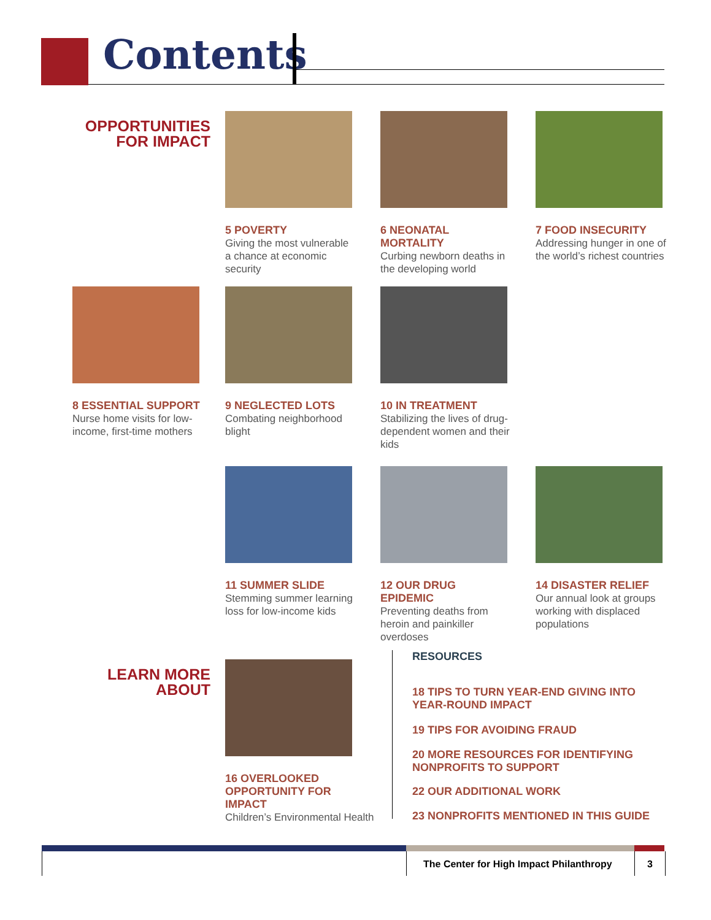Contents
OPPORTUNITIES
FOR IMPACT
5 POVERTY
Giving the most vulnerable a chance at economic security
6 NEONATAL MORTALITY
Curbing newborn deaths in the developing world
7 FOOD INSECURITY
Addressing hunger in one of the world’s richest countries
8 ESSENTIAL SUPPORT
Nurse home visits for low-income, first-time mothers
9 NEGLECTED LOTS
Combating neighborhood blight
10 IN TREATMENT
Stabilizing the lives of drug-dependent women and their kids
11 SUMMER SLIDE
Stemming summer learning loss for low-income kids
12 OUR DRUG EPIDEMIC
Preventing deaths from heroin and painkiller overdoses
14 DISASTER RELIEF
Our annual look at groups working with displaced populations
LEARN MORE
ABOUT
16 OVERLOOKED OPPORTUNITY FOR IMPACT
Children’s Environmental Health
RESOURCES
18 TIPS TO TURN YEAR-END GIVING INTO YEAR-ROUND IMPACT
19 TIPS FOR AVOIDING FRAUD
20 MORE RESOURCES FOR IDENTIFYING NONPROFITS TO SUPPORT
22 OUR ADDITIONAL WORK
23 NONPROFITS MENTIONED IN THIS GUIDE
The Center for High Impact Philanthropy
3